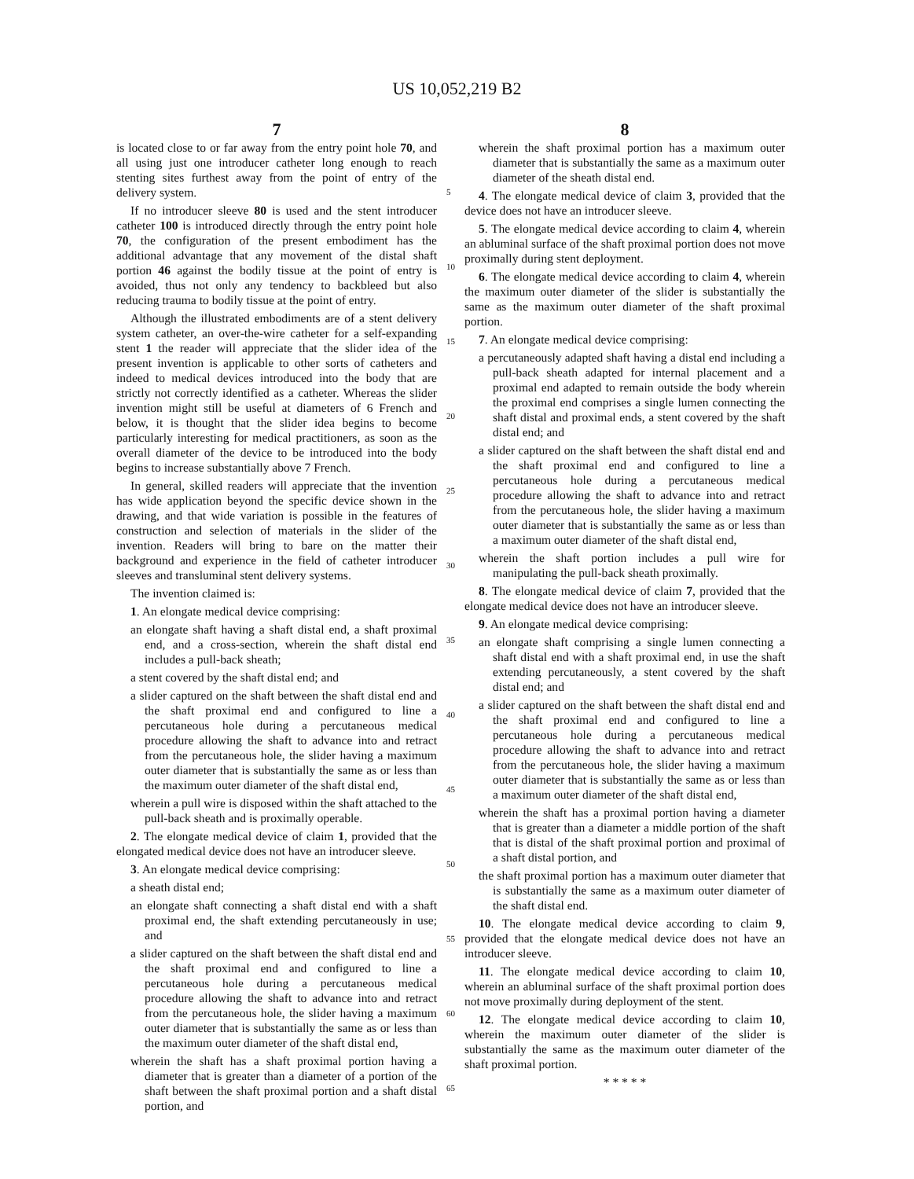US 10,052,219 B2
7
is located close to or far away from the entry point hole 70, and all using just one introducer catheter long enough to reach stenting sites furthest away from the point of entry of the delivery system.
If no introducer sleeve 80 is used and the stent introducer catheter 100 is introduced directly through the entry point hole 70, the configuration of the present embodiment has the additional advantage that any movement of the distal shaft portion 46 against the bodily tissue at the point of entry is avoided, thus not only any tendency to backbleed but also reducing trauma to bodily tissue at the point of entry.
Although the illustrated embodiments are of a stent delivery system catheter, an over-the-wire catheter for a self-expanding stent 1 the reader will appreciate that the slider idea of the present invention is applicable to other sorts of catheters and indeed to medical devices introduced into the body that are strictly not correctly identified as a catheter. Whereas the slider invention might still be useful at diameters of 6 French and below, it is thought that the slider idea begins to become particularly interesting for medical practitioners, as soon as the overall diameter of the device to be introduced into the body begins to increase substantially above 7 French.
In general, skilled readers will appreciate that the invention has wide application beyond the specific device shown in the drawing, and that wide variation is possible in the features of construction and selection of materials in the slider of the invention. Readers will bring to bare on the matter their background and experience in the field of catheter introducer sleeves and transluminal stent delivery systems.
The invention claimed is:
1. An elongate medical device comprising:
an elongate shaft having a shaft distal end, a shaft proximal end, and a cross-section, wherein the shaft distal end includes a pull-back sheath;
a stent covered by the shaft distal end; and
a slider captured on the shaft between the shaft distal end and the shaft proximal end and configured to line a percutaneous hole during a percutaneous medical procedure allowing the shaft to advance into and retract from the percutaneous hole, the slider having a maximum outer diameter that is substantially the same as or less than the maximum outer diameter of the shaft distal end,
wherein a pull wire is disposed within the shaft attached to the pull-back sheath and is proximally operable.
2. The elongate medical device of claim 1, provided that the elongated medical device does not have an introducer sleeve.
3. An elongate medical device comprising:
a sheath distal end;
an elongate shaft connecting a shaft distal end with a shaft proximal end, the shaft extending percutaneously in use; and
a slider captured on the shaft between the shaft distal end and the shaft proximal end and configured to line a percutaneous hole during a percutaneous medical procedure allowing the shaft to advance into and retract from the percutaneous hole, the slider having a maximum outer diameter that is substantially the same as or less than the maximum outer diameter of the shaft distal end,
wherein the shaft has a shaft proximal portion having a diameter that is greater than a diameter of a portion of the shaft between the shaft proximal portion and a shaft distal portion, and
5
10
15
20
25
30
35
40
45
50
55
60
65
8
wherein the shaft proximal portion has a maximum outer diameter that is substantially the same as a maximum outer diameter of the sheath distal end.
4. The elongate medical device of claim 3, provided that the device does not have an introducer sleeve.
5. The elongate medical device according to claim 4, wherein an abluminal surface of the shaft proximal portion does not move proximally during stent deployment.
6. The elongate medical device according to claim 4, wherein the maximum outer diameter of the slider is substantially the same as the maximum outer diameter of the shaft proximal portion.
7. An elongate medical device comprising:
a percutaneously adapted shaft having a distal end including a pull-back sheath adapted for internal placement and a proximal end adapted to remain outside the body wherein the proximal end comprises a single lumen connecting the shaft distal and proximal ends, a stent covered by the shaft distal end; and
a slider captured on the shaft between the shaft distal end and the shaft proximal end and configured to line a percutaneous hole during a percutaneous medical procedure allowing the shaft to advance into and retract from the percutaneous hole, the slider having a maximum outer diameter that is substantially the same as or less than a maximum outer diameter of the shaft distal end,
wherein the shaft portion includes a pull wire for manipulating the pull-back sheath proximally.
8. The elongate medical device of claim 7, provided that the elongate medical device does not have an introducer sleeve.
9. An elongate medical device comprising:
an elongate shaft comprising a single lumen connecting a shaft distal end with a shaft proximal end, in use the shaft extending percutaneously, a stent covered by the shaft distal end; and
a slider captured on the shaft between the shaft distal end and the shaft proximal end and configured to line a percutaneous hole during a percutaneous medical procedure allowing the shaft to advance into and retract from the percutaneous hole, the slider having a maximum outer diameter that is substantially the same as or less than a maximum outer diameter of the shaft distal end,
wherein the shaft has a proximal portion having a diameter that is greater than a diameter a middle portion of the shaft that is distal of the shaft proximal portion and proximal of a shaft distal portion, and
the shaft proximal portion has a maximum outer diameter that is substantially the same as a maximum outer diameter of the shaft distal end.
10. The elongate medical device according to claim 9, provided that the elongate medical device does not have an introducer sleeve.
11. The elongate medical device according to claim 10, wherein an abluminal surface of the shaft proximal portion does not move proximally during deployment of the stent.
12. The elongate medical device according to claim 10, wherein the maximum outer diameter of the slider is substantially the same as the maximum outer diameter of the shaft proximal portion.
* * * * *